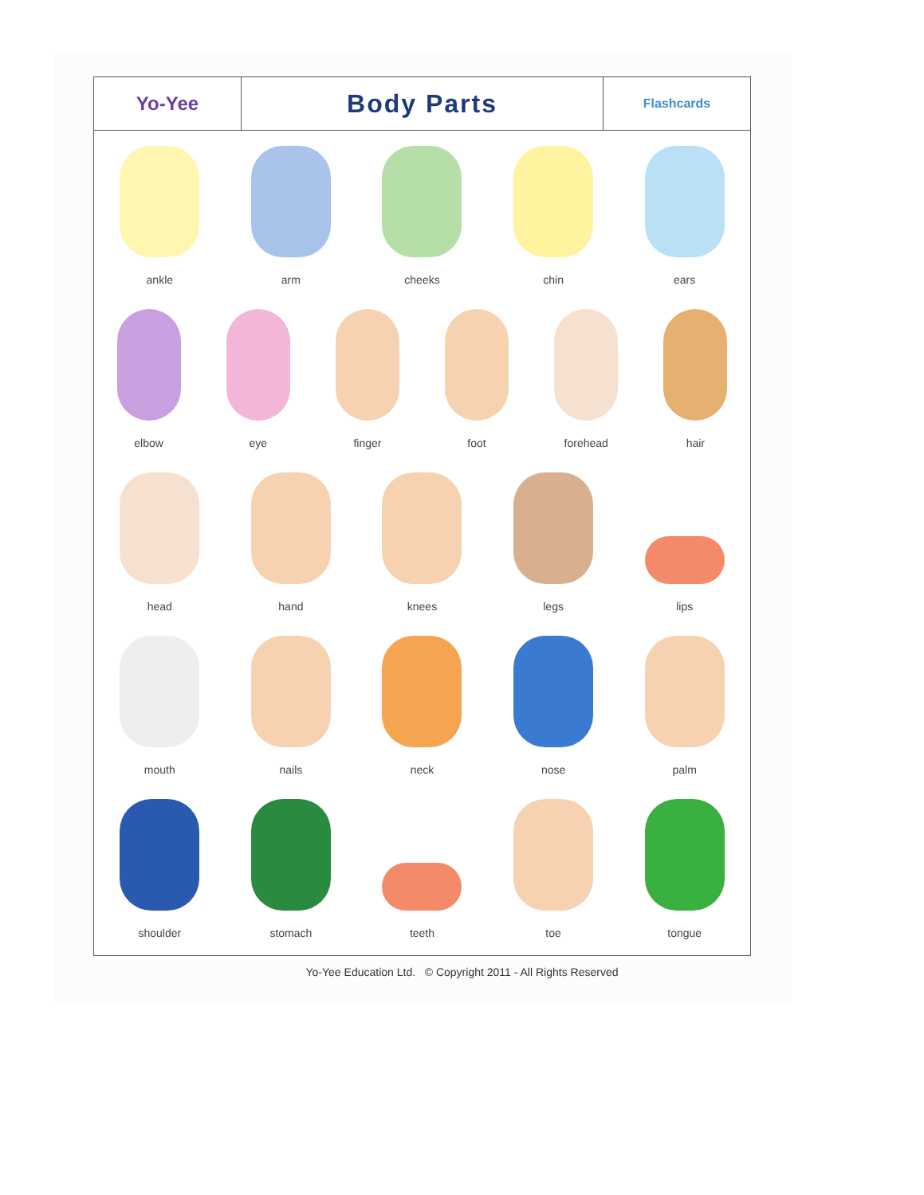Yo-Yee
Body Parts
Flashcards
ankle arm cheeks chin ears
elbow eye finger foot forehead hair
head hand knees legs lips
mouth nails neck nose palm
shoulder stomach teeth toe tongue
Yo-Yee Education Ltd. © Copyright 2011 - All Rights Reserved